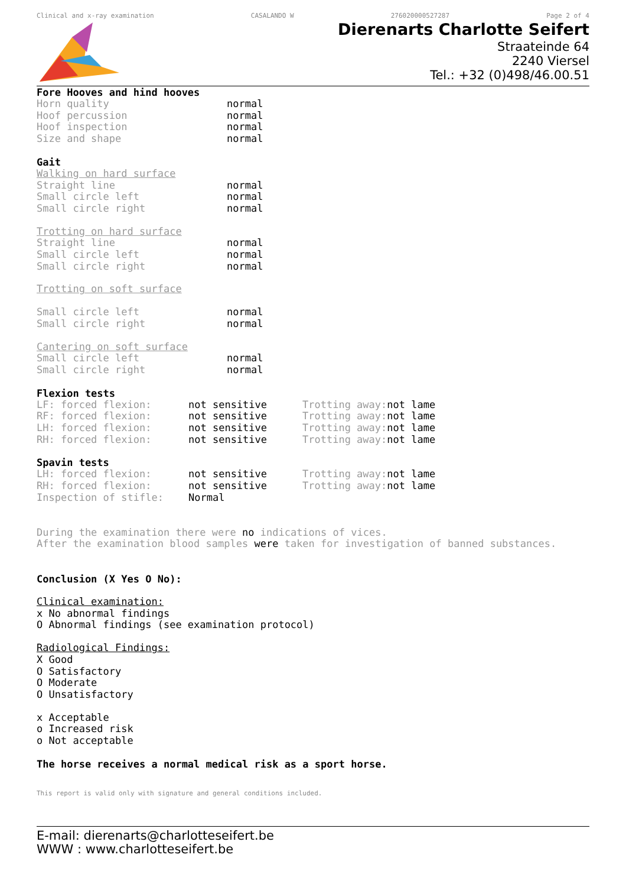Clinical and x-ray examination CASALANDO W 276020000527287 Page 2 of 4
Dierenarts Charlotte Seifert
Straateinde 64
2240 Viersel
Tel.: +32 (0)498/46.00.51
Fore Hooves and hind hooves
| Horn quality | normal |
| Hoof percussion | normal |
| Hoof inspection | normal |
| Size and shape | normal |
Gait
Walking on hard surface
| Straight line | normal |
| Small circle left | normal |
| Small circle right | normal |
Trotting on hard surface
| Straight line | normal |
| Small circle left | normal |
| Small circle right | normal |
Trotting on soft surface
| Small circle left | normal |
| Small circle right | normal |
Cantering on soft surface
| Small circle left | normal |
| Small circle right | normal |
Flexion tests
| LF: forced flexion: | not sensitive | Trotting away: | not lame |
| RF: forced flexion: | not sensitive | Trotting away: | not lame |
| LH: forced flexion: | not sensitive | Trotting away: | not lame |
| RH: forced flexion: | not sensitive | Trotting away: | not lame |
Spavin tests
| LH: forced flexion: | not sensitive | Trotting away: | not lame |
| RH: forced flexion: | not sensitive | Trotting away: | not lame |
| Inspection of stifle: | Normal | | |
During the examination there were no indications of vices.
After the examination blood samples were taken for investigation of banned substances.
Conclusion (X Yes O No):
Clinical examination:
x No abnormal findings
O Abnormal findings (see examination protocol)
Radiological Findings:
X Good
O Satisfactory
O Moderate
O Unsatisfactory
x Acceptable
o Increased risk
o Not acceptable
The horse receives a normal medical risk as a sport horse.
This report is valid only with signature and general conditions included.
E-mail: dierenarts@charlotteseifert.be
WWW : www.charlotteseifert.be